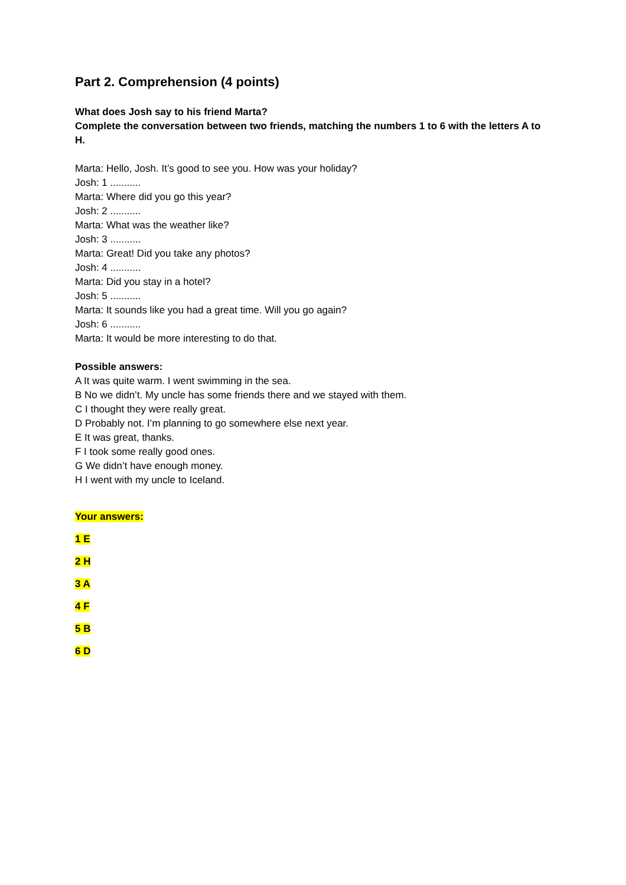Part 2. Comprehension (4 points)
What does Josh say to his friend Marta?
Complete the conversation between two friends, matching the numbers 1 to 6 with the letters A to H.
Marta: Hello, Josh. It’s good to see you. How was your holiday?
Josh: 1 ...........
Marta: Where did you go this year?
Josh: 2 ...........
Marta: What was the weather like?
Josh: 3 ...........
Marta: Great! Did you take any photos?
Josh: 4 ...........
Marta: Did you stay in a hotel?
Josh: 5 ...........
Marta: It sounds like you had a great time. Will you go again?
Josh: 6 ...........
Marta: It would be more interesting to do that.
Possible answers:
A It was quite warm. I went swimming in the sea.
B No we didn’t. My uncle has some friends there and we stayed with them.
C I thought they were really great.
D Probably not. I’m planning to go somewhere else next year.
E It was great, thanks.
F I took some really good ones.
G We didn’t have enough money.
H I went with my uncle to Iceland.
Your answers:
1 E
2 H
3 A
4 F
5 B
6 D